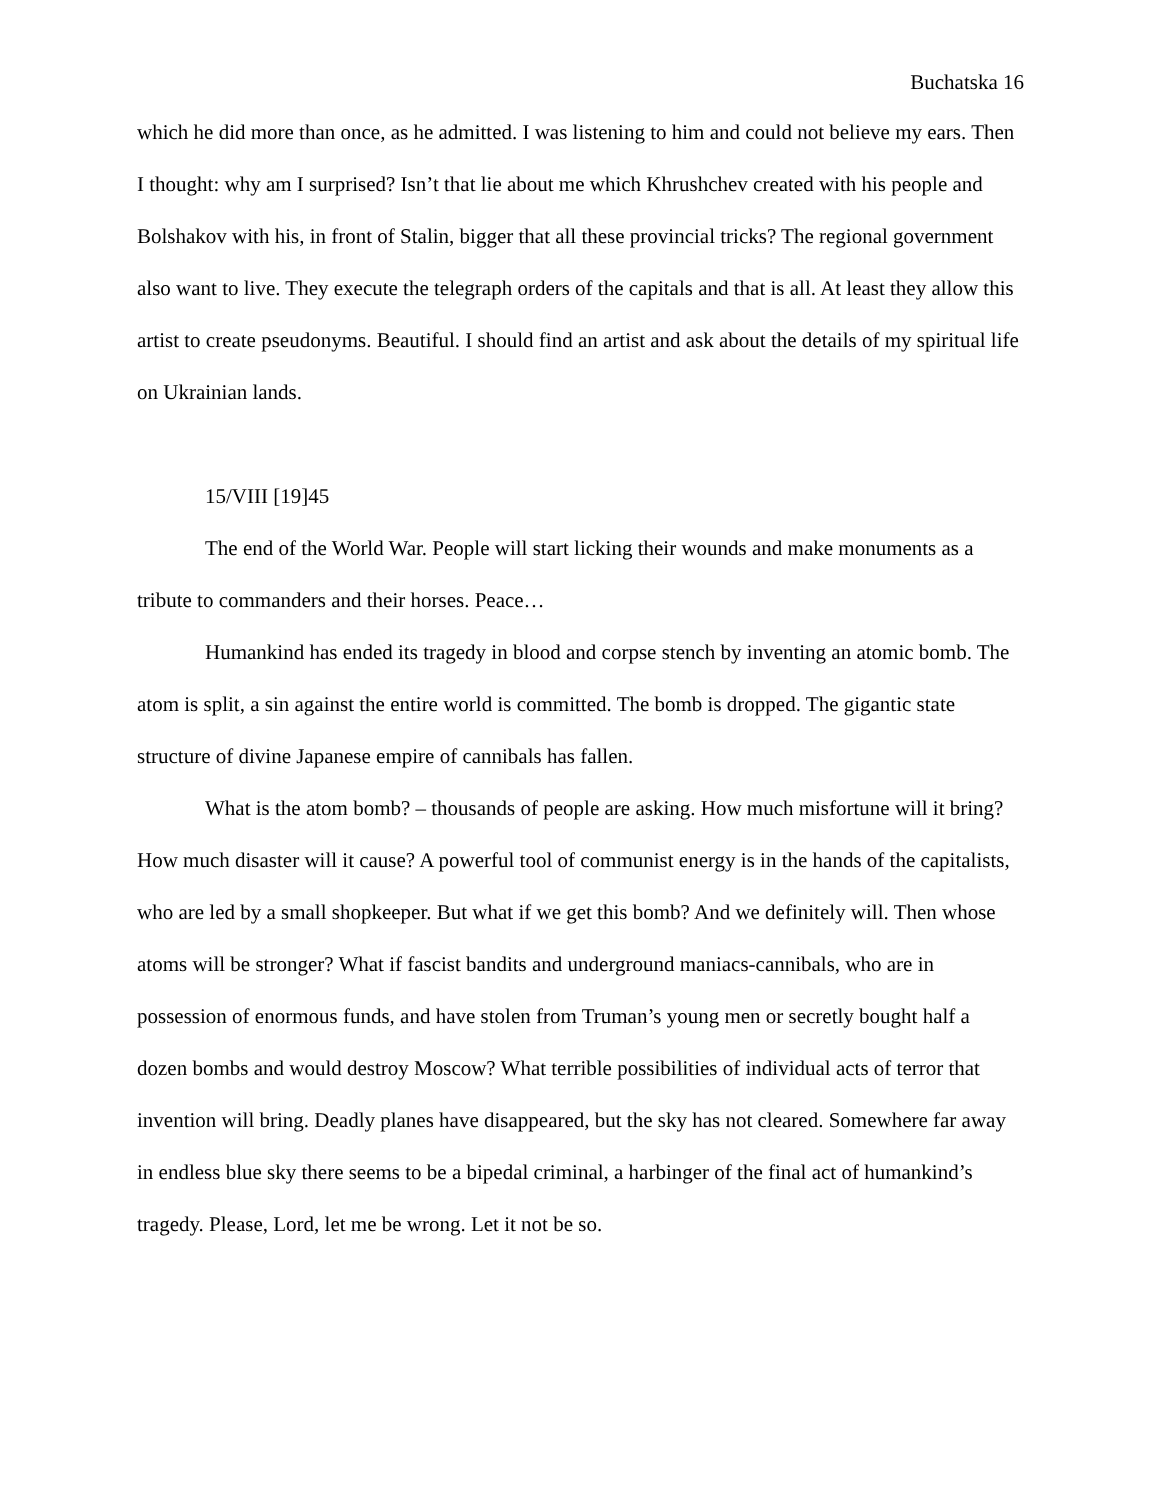Buchatska 16
which he did more than once, as he admitted. I was listening to him and could not believe my ears. Then I thought: why am I surprised? Isn’t that lie about me which Khrushchev created with his people and Bolshakov with his, in front of Stalin, bigger that all these provincial tricks? The regional government also want to live. They execute the telegraph orders of the capitals and that is all. At least they allow this artist to create pseudonyms. Beautiful. I should find an artist and ask about the details of my spiritual life on Ukrainian lands.
15/VIII [19]45
The end of the World War. People will start licking their wounds and make monuments as a tribute to commanders and their horses. Peace…
Humankind has ended its tragedy in blood and corpse stench by inventing an atomic bomb. The atom is split, a sin against the entire world is committed. The bomb is dropped. The gigantic state structure of divine Japanese empire of cannibals has fallen.
What is the atom bomb? – thousands of people are asking. How much misfortune will it bring? How much disaster will it cause? A powerful tool of communist energy is in the hands of the capitalists, who are led by a small shopkeeper. But what if we get this bomb? And we definitely will. Then whose atoms will be stronger? What if fascist bandits and underground maniacs-cannibals, who are in possession of enormous funds, and have stolen from Truman’s young men or secretly bought half a dozen bombs and would destroy Moscow? What terrible possibilities of individual acts of terror that invention will bring. Deadly planes have disappeared, but the sky has not cleared. Somewhere far away in endless blue sky there seems to be a bipedal criminal, a harbinger of the final act of humankind’s tragedy. Please, Lord, let me be wrong. Let it not be so.